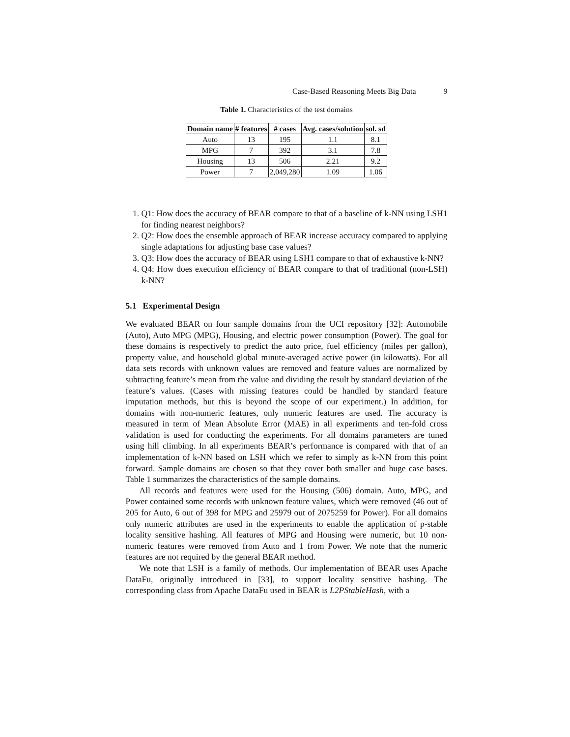Case-Based Reasoning Meets Big Data 9
Table 1. Characteristics of the test domains
| Domain name | # features | # cases | Avg. cases/solution | sol. sd |
| --- | --- | --- | --- | --- |
| Auto | 13 | 195 | 1.1 | 8.1 |
| MPG | 7 | 392 | 3.1 | 7.8 |
| Housing | 13 | 506 | 2.21 | 9.2 |
| Power | 7 | 2,049,280 | 1.09 | 1.06 |
1. Q1: How does the accuracy of BEAR compare to that of a baseline of k-NN using LSH1 for finding nearest neighbors?
2. Q2: How does the ensemble approach of BEAR increase accuracy compared to applying single adaptations for adjusting base case values?
3. Q3: How does the accuracy of BEAR using LSH1 compare to that of exhaustive k-NN?
4. Q4: How does execution efficiency of BEAR compare to that of traditional (non-LSH) k-NN?
5.1 Experimental Design
We evaluated BEAR on four sample domains from the UCI repository [32]: Automobile (Auto), Auto MPG (MPG), Housing, and electric power consumption (Power). The goal for these domains is respectively to predict the auto price, fuel efficiency (miles per gallon), property value, and household global minute-averaged active power (in kilowatts). For all data sets records with unknown values are removed and feature values are normalized by subtracting feature’s mean from the value and dividing the result by standard deviation of the feature’s values. (Cases with missing features could be handled by standard feature imputation methods, but this is beyond the scope of our experiment.) In addition, for domains with non-numeric features, only numeric features are used. The accuracy is measured in term of Mean Absolute Error (MAE) in all experiments and ten-fold cross validation is used for conducting the experiments. For all domains parameters are tuned using hill climbing. In all experiments BEAR’s performance is compared with that of an implementation of k-NN based on LSH which we refer to simply as k-NN from this point forward. Sample domains are chosen so that they cover both smaller and huge case bases. Table 1 summarizes the characteristics of the sample domains.
All records and features were used for the Housing (506) domain. Auto, MPG, and Power contained some records with unknown feature values, which were removed (46 out of 205 for Auto, 6 out of 398 for MPG and 25979 out of 2075259 for Power). For all domains only numeric attributes are used in the experiments to enable the application of p-stable locality sensitive hashing. All features of MPG and Housing were numeric, but 10 non-numeric features were removed from Auto and 1 from Power. We note that the numeric features are not required by the general BEAR method.
We note that LSH is a family of methods. Our implementation of BEAR uses Apache DataFu, originally introduced in [33], to support locality sensitive hashing. The corresponding class from Apache DataFu used in BEAR is L2PStableHash, with a